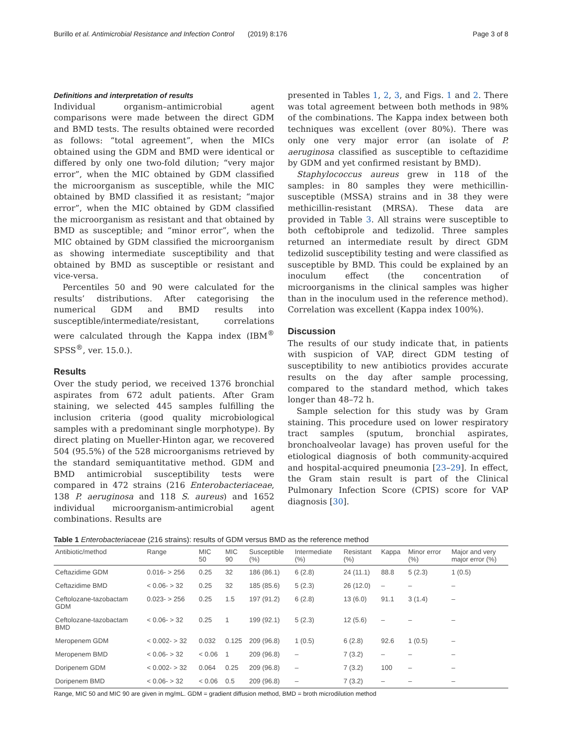Burillo et al. Antimicrobial Resistance and Infection Control (2019) 8:176 Page 3 of 8
Definitions and interpretation of results
Individual organism–antimicrobial agent comparisons were made between the direct GDM and BMD tests. The results obtained were recorded as follows: “total agreement”, when the MICs obtained using the GDM and BMD were identical or differed by only one two-fold dilution; “very major error”, when the MIC obtained by GDM classified the microorganism as susceptible, while the MIC obtained by BMD classified it as resistant; “major error”, when the MIC obtained by GDM classified the microorganism as resistant and that obtained by BMD as susceptible; and “minor error”, when the MIC obtained by GDM classified the microorganism as showing intermediate susceptibility and that obtained by BMD as susceptible or resistant and vice-versa.
Percentiles 50 and 90 were calculated for the results’ distributions. After categorising the numerical GDM and BMD results into susceptible/intermediate/resistant, correlations were calculated through the Kappa index (IBM<sup>®</sup> SPSS<sup>®</sup>, ver. 15.0.).
Results
Over the study period, we received 1376 bronchial aspirates from 672 adult patients. After Gram staining, we selected 445 samples fulfilling the inclusion criteria (good quality microbiological samples with a predominant single morphotype). By direct plating on Mueller-Hinton agar, we recovered 504 (95.5%) of the 528 microorganisms retrieved by the standard semiquantitative method. GDM and BMD antimicrobial susceptibility tests were compared in 472 strains (216 Enterobacteriaceae, 138 P. aeruginosa and 118 S. aureus) and 1652 individual microorganism-antimicrobial agent combinations. Results are
presented in Tables 1, 2, 3, and Figs. 1 and 2. There was total agreement between both methods in 98% of the combinations. The Kappa index between both techniques was excellent (over 80%). There was only one very major error (an isolate of P. aeruginosa classified as susceptible to ceftazidime by GDM and yet confirmed resistant by BMD).
Staphylococcus aureus grew in 118 of the samples: in 80 samples they were methicillin-susceptible (MSSA) strains and in 38 they were methicillin-resistant (MRSA). These data are provided in Table 3. All strains were susceptible to both ceftobiprole and tedizolid. Three samples returned an intermediate result by direct GDM tedizolid susceptibility testing and were classified as susceptible by BMD. This could be explained by an inoculum effect (the concentration of microorganisms in the clinical samples was higher than in the inoculum used in the reference method). Correlation was excellent (Kappa index 100%).
Discussion
The results of our study indicate that, in patients with suspicion of VAP, direct GDM testing of susceptibility to new antibiotics provides accurate results on the day after sample processing, compared to the standard method, which takes longer than 48–72 h.
Sample selection for this study was by Gram staining. This procedure used on lower respiratory tract samples (sputum, bronchial aspirates, bronchoalveolar lavage) has proven useful for the etiological diagnosis of both community-acquired and hospital-acquired pneumonia [23–29]. In effect, the Gram stain result is part of the Clinical Pulmonary Infection Score (CPIS) score for VAP diagnosis [30].
Table 1 Enterobacteriaceae (216 strains): results of GDM versus BMD as the reference method
| Antibiotic/method | Range | MIC 50 | MIC 90 | Susceptible (%) | Intermediate (%) | Resistant (%) | Kappa | Minor error (%) | Major and very major error (%) |
| --- | --- | --- | --- | --- | --- | --- | --- | --- | --- |
| Ceftazidime GDM | 0.016- > 256 | 0.25 | 32 | 186 (86.1) | 6 (2.8) | 24 (11.1) | 88.8 | 5 (2.3) | 1 (0.5) |
| Ceftazidime BMD | < 0.06- > 32 | 0.25 | 32 | 185 (85.6) | 5 (2.3) | 26 (12.0) | – | – | – |
| Ceftolozane-tazobactam GDM | 0.023- > 256 | 0.25 | 1.5 | 197 (91.2) | 6 (2.8) | 13 (6.0) | 91.1 | 3 (1.4) | – |
| Ceftolozane-tazobactam BMD | < 0.06- > 32 | 0.25 | 1 | 199 (92.1) | 5 (2.3) | 12 (5.6) | – | – | – |
| Meropenem GDM | < 0.002- > 32 | 0.032 | 0.125 | 209 (96.8) | 1 (0.5) | 6 (2.8) | 92.6 | 1 (0.5) | – |
| Meropenem BMD | < 0.06- > 32 | < 0.06 | 1 | 209 (96.8) | – | 7 (3.2) | – | – | – |
| Doripenem GDM | < 0.002- > 32 | 0.064 | 0.25 | 209 (96.8) | – | 7 (3.2) | 100 | – | – |
| Doripenem BMD | < 0.06- > 32 | < 0.06 | 0.5 | 209 (96.8) | – | 7 (3.2) | – | – | – |
Range, MIC 50 and MIC 90 are given in mg/mL. GDM = gradient diffusion method, BMD = broth microdilution method